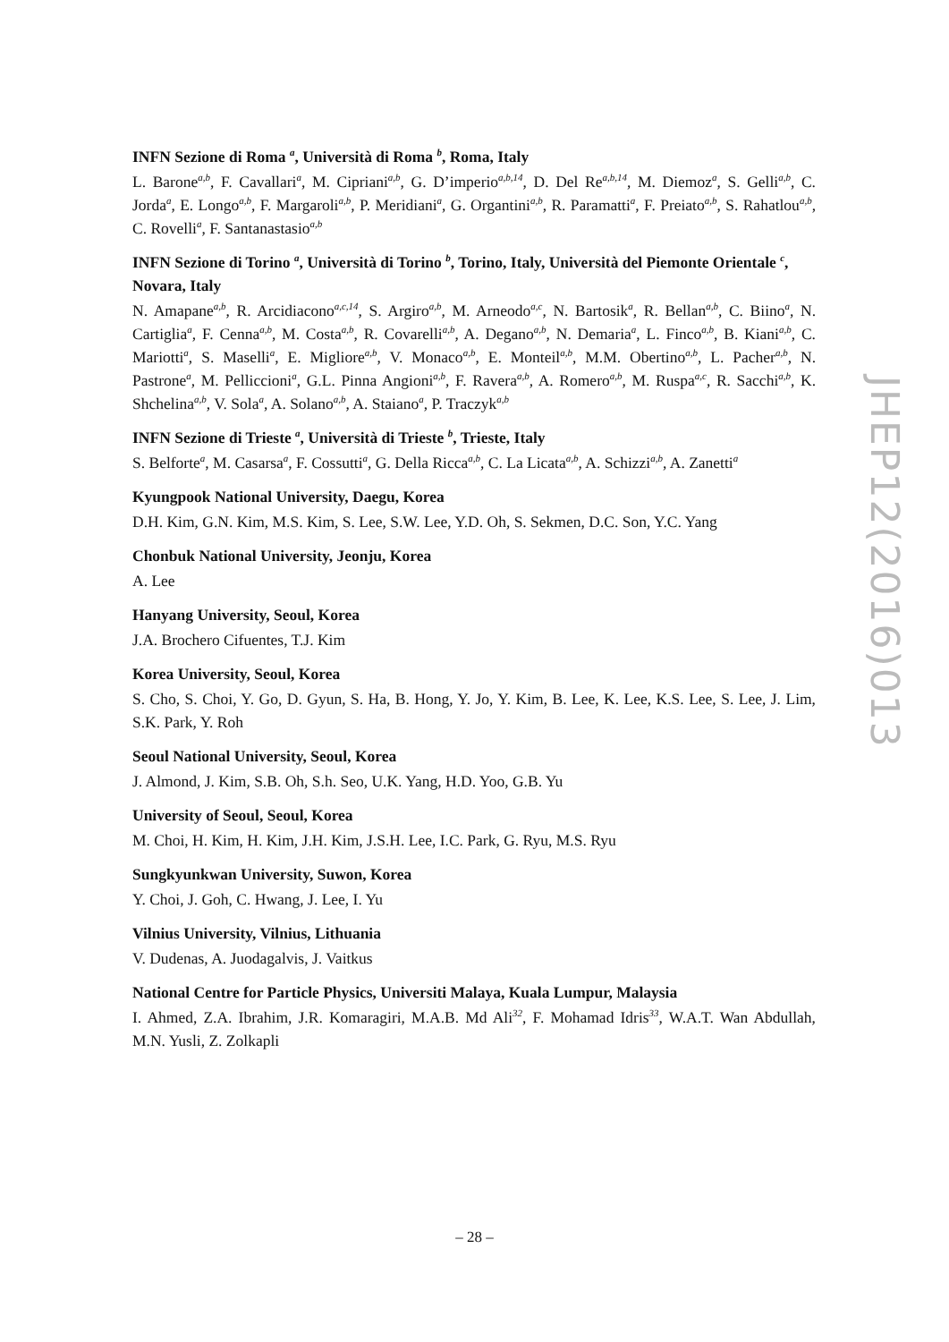INFN Sezione di Roma <sup>a</sup>, Università di Roma <sup>b</sup>, Roma, Italy
L. Barone<sup>a,b</sup>, F. Cavallari<sup>a</sup>, M. Cipriani<sup>a,b</sup>, G. D’imperio<sup>a,b,14</sup>, D. Del Re<sup>a,b,14</sup>, M. Diemoz<sup>a</sup>, S. Gelli<sup>a,b</sup>, C. Jorda<sup>a</sup>, E. Longo<sup>a,b</sup>, F. Margaroli<sup>a,b</sup>, P. Meridiani<sup>a</sup>, G. Organtini<sup>a,b</sup>, R. Paramatti<sup>a</sup>, F. Preiato<sup>a,b</sup>, S. Rahatlou<sup>a,b</sup>, C. Rovelli<sup>a</sup>, F. Santanastasio<sup>a,b</sup>
INFN Sezione di Torino <sup>a</sup>, Università di Torino <sup>b</sup>, Torino, Italy, Università del Piemonte Orientale <sup>c</sup>, Novara, Italy
N. Amapane<sup>a,b</sup>, R. Arcidiacono<sup>a,c,14</sup>, S. Argiro<sup>a,b</sup>, M. Arneodo<sup>a,c</sup>, N. Bartosik<sup>a</sup>, R. Bellan<sup>a,b</sup>, C. Biino<sup>a</sup>, N. Cartiglia<sup>a</sup>, F. Cenna<sup>a,b</sup>, M. Costa<sup>a,b</sup>, R. Covarelli<sup>a,b</sup>, A. Degano<sup>a,b</sup>, N. Demaria<sup>a</sup>, L. Finco<sup>a,b</sup>, B. Kiani<sup>a,b</sup>, C. Mariotti<sup>a</sup>, S. Maselli<sup>a</sup>, E. Migliore<sup>a,b</sup>, V. Monaco<sup>a,b</sup>, E. Monteil<sup>a,b</sup>, M.M. Obertino<sup>a,b</sup>, L. Pacher<sup>a,b</sup>, N. Pastrone<sup>a</sup>, M. Pelliccioni<sup>a</sup>, G.L. Pinna Angioni<sup>a,b</sup>, F. Ravera<sup>a,b</sup>, A. Romero<sup>a,b</sup>, M. Ruspa<sup>a,c</sup>, R. Sacchi<sup>a,b</sup>, K. Shchelina<sup>a,b</sup>, V. Sola<sup>a</sup>, A. Solano<sup>a,b</sup>, A. Staiano<sup>a</sup>, P. Traczyk<sup>a,b</sup>
INFN Sezione di Trieste <sup>a</sup>, Università di Trieste <sup>b</sup>, Trieste, Italy
S. Belforte<sup>a</sup>, M. Casarsa<sup>a</sup>, F. Cossutti<sup>a</sup>, G. Della Ricca<sup>a,b</sup>, C. La Licata<sup>a,b</sup>, A. Schizzi<sup>a,b</sup>, A. Zanetti<sup>a</sup>
Kyungpook National University, Daegu, Korea
D.H. Kim, G.N. Kim, M.S. Kim, S. Lee, S.W. Lee, Y.D. Oh, S. Sekmen, D.C. Son, Y.C. Yang
Chonbuk National University, Jeonju, Korea
A. Lee
Hanyang University, Seoul, Korea
J.A. Brochero Cifuentes, T.J. Kim
Korea University, Seoul, Korea
S. Cho, S. Choi, Y. Go, D. Gyun, S. Ha, B. Hong, Y. Jo, Y. Kim, B. Lee, K. Lee, K.S. Lee, S. Lee, J. Lim, S.K. Park, Y. Roh
Seoul National University, Seoul, Korea
J. Almond, J. Kim, S.B. Oh, S.h. Seo, U.K. Yang, H.D. Yoo, G.B. Yu
University of Seoul, Seoul, Korea
M. Choi, H. Kim, H. Kim, J.H. Kim, J.S.H. Lee, I.C. Park, G. Ryu, M.S. Ryu
Sungkyunkwan University, Suwon, Korea
Y. Choi, J. Goh, C. Hwang, J. Lee, I. Yu
Vilnius University, Vilnius, Lithuania
V. Dudenas, A. Juodagalvis, J. Vaitkus
National Centre for Particle Physics, Universiti Malaya, Kuala Lumpur, Malaysia
I. Ahmed, Z.A. Ibrahim, J.R. Komaragiri, M.A.B. Md Ali<sup>32</sup>, F. Mohamad Idris<sup>33</sup>, W.A.T. Wan Abdullah, M.N. Yusli, Z. Zolkapli
JHEP12(2016)013
– 28 –